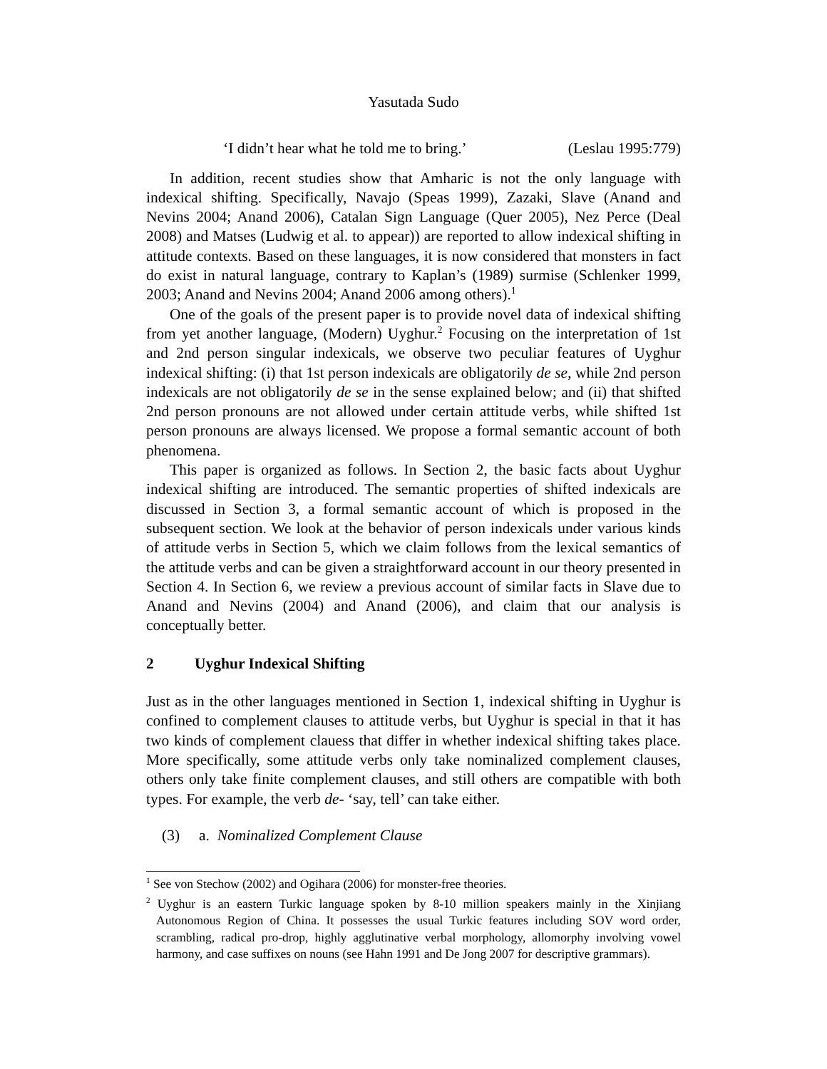Yasutada Sudo
‘I didn’t hear what he told me to bring.’ (Leslau 1995:779)
In addition, recent studies show that Amharic is not the only language with indexical shifting. Specifically, Navajo (Speas 1999), Zazaki, Slave (Anand and Nevins 2004; Anand 2006), Catalan Sign Language (Quer 2005), Nez Perce (Deal 2008) and Matses (Ludwig et al. to appear)) are reported to allow indexical shifting in attitude contexts. Based on these languages, it is now considered that monsters in fact do exist in natural language, contrary to Kaplan’s (1989) surmise (Schlenker 1999, 2003; Anand and Nevins 2004; Anand 2006 among others).<sup>1</sup>
One of the goals of the present paper is to provide novel data of indexical shifting from yet another language, (Modern) Uyghur.<sup>2</sup> Focusing on the interpretation of 1st and 2nd person singular indexicals, we observe two peculiar features of Uyghur indexical shifting: (i) that 1st person indexicals are obligatorily de se, while 2nd person indexicals are not obligatorily de se in the sense explained below; and (ii) that shifted 2nd person pronouns are not allowed under certain attitude verbs, while shifted 1st person pronouns are always licensed. We propose a formal semantic account of both phenomena.
This paper is organized as follows. In Section 2, the basic facts about Uyghur indexical shifting are introduced. The semantic properties of shifted indexicals are discussed in Section 3, a formal semantic account of which is proposed in the subsequent section. We look at the behavior of person indexicals under various kinds of attitude verbs in Section 5, which we claim follows from the lexical semantics of the attitude verbs and can be given a straightforward account in our theory presented in Section 4. In Section 6, we review a previous account of similar facts in Slave due to Anand and Nevins (2004) and Anand (2006), and claim that our analysis is conceptually better.
2 Uyghur Indexical Shifting
Just as in the other languages mentioned in Section 1, indexical shifting in Uyghur is confined to complement clauses to attitude verbs, but Uyghur is special in that it has two kinds of complement clauess that differ in whether indexical shifting takes place. More specifically, some attitude verbs only take nominalized complement clauses, others only take finite complement clauses, and still others are compatible with both types. For example, the verb de- ‘say, tell’ can take either.
(3) a. Nominalized Complement Clause
<sup>1</sup> See von Stechow (2002) and Ogihara (2006) for monster-free theories.
<sup>2</sup> Uyghur is an eastern Turkic language spoken by 8-10 million speakers mainly in the Xinjiang Autonomous Region of China. It possesses the usual Turkic features including SOV word order, scrambling, radical pro-drop, highly agglutinative verbal morphology, allomorphy involving vowel harmony, and case suffixes on nouns (see Hahn 1991 and De Jong 2007 for descriptive grammars).